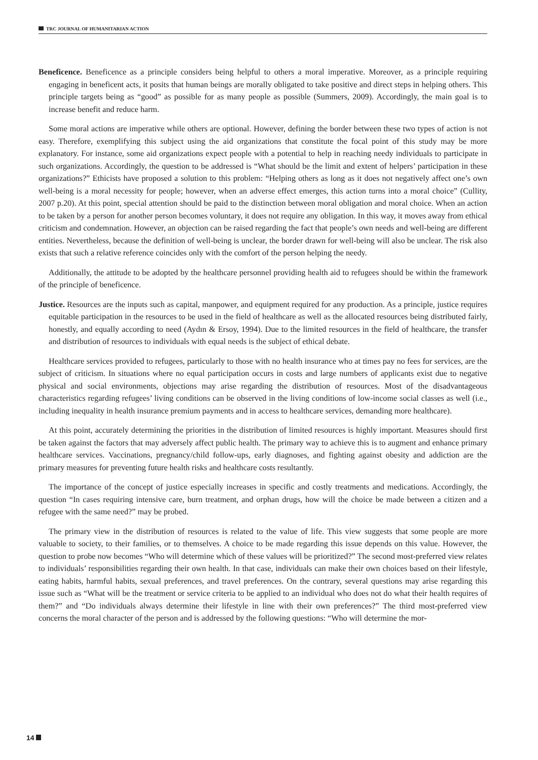TRC JOURNAL OF HUMANITARIAN ACTION
Beneficence. Beneficence as a principle considers being helpful to others a moral imperative. Moreover, as a principle requiring engaging in beneficent acts, it posits that human beings are morally obligated to take positive and direct steps in helping others. This principle targets being as “good” as possible for as many people as possible (Summers, 2009). Accordingly, the main goal is to increase benefit and reduce harm.
Some moral actions are imperative while others are optional. However, defining the border between these two types of action is not easy. Therefore, exemplifying this subject using the aid organizations that constitute the focal point of this study may be more explanatory. For instance, some aid organizations expect people with a potential to help in reaching needy individuals to participate in such organizations. Accordingly, the question to be addressed is “What should be the limit and extent of helpers’ participation in these organizations?” Ethicists have proposed a solution to this problem: “Helping others as long as it does not negatively affect one’s own well-being is a moral necessity for people; however, when an adverse effect emerges, this action turns into a moral choice” (Cullity, 2007 p.20). At this point, special attention should be paid to the distinction between moral obligation and moral choice. When an action to be taken by a person for another person becomes voluntary, it does not require any obligation. In this way, it moves away from ethical criticism and condemnation. However, an objection can be raised regarding the fact that people’s own needs and well-being are different entities. Nevertheless, because the definition of well-being is unclear, the border drawn for well-being will also be unclear. The risk also exists that such a relative reference coincides only with the comfort of the person helping the needy.
Additionally, the attitude to be adopted by the healthcare personnel providing health aid to refugees should be within the framework of the principle of beneficence.
Justice. Resources are the inputs such as capital, manpower, and equipment required for any production. As a principle, justice requires equitable participation in the resources to be used in the field of healthcare as well as the allocated resources being distributed fairly, honestly, and equally according to need (Aydın & Ersoy, 1994). Due to the limited resources in the field of healthcare, the transfer and distribution of resources to individuals with equal needs is the subject of ethical debate.
Healthcare services provided to refugees, particularly to those with no health insurance who at times pay no fees for services, are the subject of criticism. In situations where no equal participation occurs in costs and large numbers of applicants exist due to negative physical and social environments, objections may arise regarding the distribution of resources. Most of the disadvantageous characteristics regarding refugees’ living conditions can be observed in the living conditions of low-income social classes as well (i.e., including inequality in health insurance premium payments and in access to healthcare services, demanding more healthcare).
At this point, accurately determining the priorities in the distribution of limited resources is highly important. Measures should first be taken against the factors that may adversely affect public health. The primary way to achieve this is to augment and enhance primary healthcare services. Vaccinations, pregnancy/child follow-ups, early diagnoses, and fighting against obesity and addiction are the primary measures for preventing future health risks and healthcare costs resultantly.
The importance of the concept of justice especially increases in specific and costly treatments and medications. Accordingly, the question “In cases requiring intensive care, burn treatment, and orphan drugs, how will the choice be made between a citizen and a refugee with the same need?” may be probed.
The primary view in the distribution of resources is related to the value of life. This view suggests that some people are more valuable to society, to their families, or to themselves. A choice to be made regarding this issue depends on this value. However, the question to probe now becomes “Who will determine which of these values will be prioritized?” The second most-preferred view relates to individuals’ responsibilities regarding their own health. In that case, individuals can make their own choices based on their lifestyle, eating habits, harmful habits, sexual preferences, and travel preferences. On the contrary, several questions may arise regarding this issue such as “What will be the treatment or service criteria to be applied to an individual who does not do what their health requires of them?” and “Do individuals always determine their lifestyle in line with their own preferences?” The third most-preferred view concerns the moral character of the person and is addressed by the following questions: “Who will determine the mor-
14